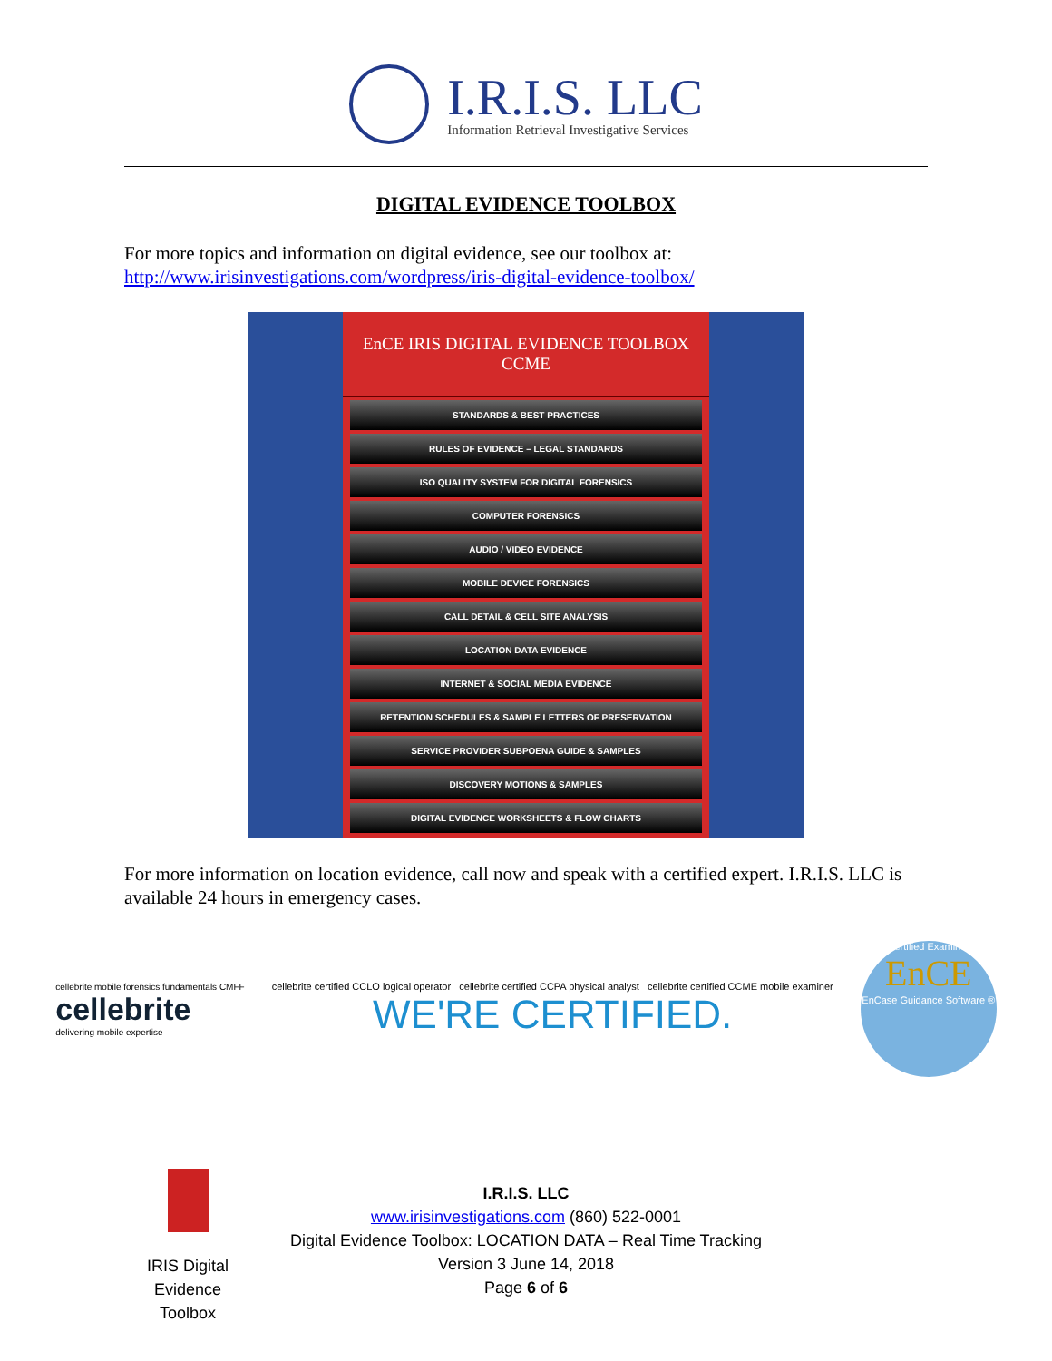I.R.I.S. LLC
Information Retrieval Investigative Services
DIGITAL EVIDENCE TOOLBOX
For more topics and information on digital evidence, see our toolbox at:
http://www.irisinvestigations.com/wordpress/iris-digital-evidence-toolbox/
EnCE IRIS DIGITAL EVIDENCE TOOLBOX CCME
STANDARDS & BEST PRACTICES
RULES OF EVIDENCE – LEGAL STANDARDS
ISO QUALITY SYSTEM FOR DIGITAL FORENSICS
COMPUTER FORENSICS
AUDIO / VIDEO EVIDENCE
MOBILE DEVICE FORENSICS
CALL DETAIL & CELL SITE ANALYSIS
LOCATION DATA EVIDENCE
INTERNET & SOCIAL MEDIA EVIDENCE
RETENTION SCHEDULES & SAMPLE LETTERS OF PRESERVATION
SERVICE PROVIDER SUBPOENA GUIDE & SAMPLES
DISCOVERY MOTIONS & SAMPLES
DIGITAL EVIDENCE WORKSHEETS & FLOW CHARTS
For more information on location evidence, call now and speak with a certified expert. I.R.I.S. LLC is available 24 hours in emergency cases.
cellebrite mobile forensics fundamentals CMFF
cellebrite
delivering mobile expertise
cellebrite certified CCLO logical operator cellebrite certified CCPA physical analyst cellebrite certified CCME mobile examiner
WE'RE CERTIFIED.
Certified Examiner
EnCE
EnCase Guidance Software ®
I.R.I.S. LLC
www.irisinvestigations.com (860) 522-0001
Digital Evidence Toolbox: LOCATION DATA – Real Time Tracking
Version 3 June 14, 2018
Page 6 of 6
IRIS Digital Evidence Toolbox